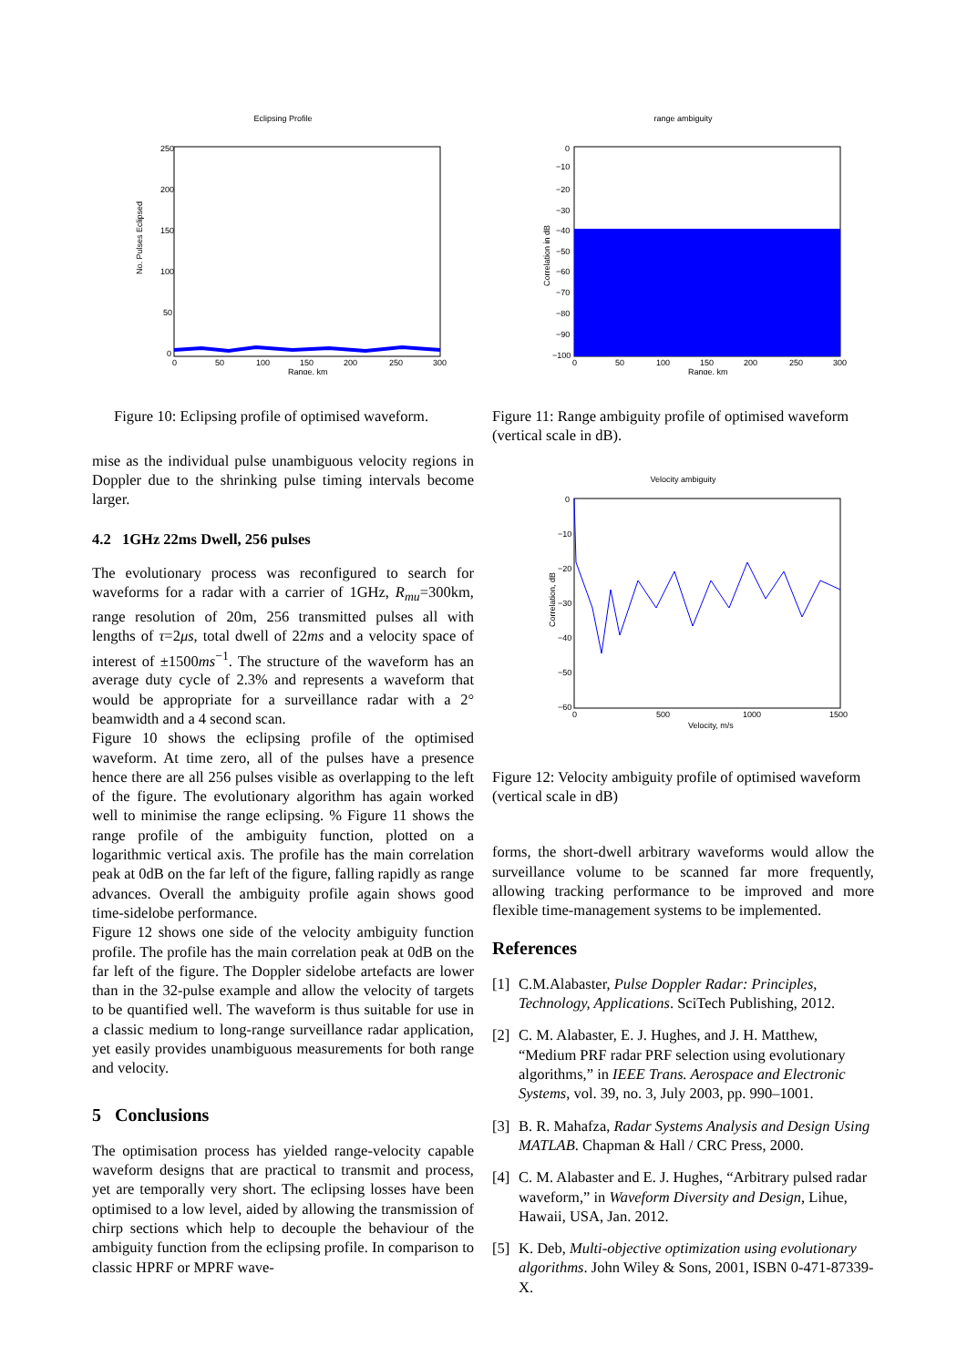Eclipsing Profile
No. Pulses Eclipsed
250
200
150
100
50
0
0
50
100
150
200
250
300
Range, km
Figure 10: Eclipsing profile of optimised waveform.
mise as the individual pulse unambiguous velocity regions in Doppler due to the shrinking pulse timing intervals become larger.
4.2 1GHz 22ms Dwell, 256 pulses
The evolutionary process was reconfigured to search for waveforms for a radar with a carrier of 1GHz, R<sub>mu</sub>=300km, range resolution of 20m, 256 transmitted pulses all with lengths of τ=2μs, total dwell of 22ms and a velocity space of interest of ±1500ms<sup>−1</sup>. The structure of the waveform has an average duty cycle of 2.3% and represents a waveform that would be appropriate for a surveillance radar with a 2° beamwidth and a 4 second scan.
Figure 10 shows the eclipsing profile of the optimised waveform. At time zero, all of the pulses have a presence hence there are all 256 pulses visible as overlapping to the left of the figure. The evolutionary algorithm has again worked well to minimise the range eclipsing. % Figure 11 shows the range profile of the ambiguity function, plotted on a logarithmic vertical axis. The profile has the main correlation peak at 0dB on the far left of the figure, falling rapidly as range advances. Overall the ambiguity profile again shows good time-sidelobe performance.
Figure 12 shows one side of the velocity ambiguity function profile. The profile has the main correlation peak at 0dB on the far left of the figure. The Doppler sidelobe artefacts are lower than in the 32-pulse example and allow the velocity of targets to be quantified well. The waveform is thus suitable for use in a classic medium to long-range surveillance radar application, yet easily provides unambiguous measurements for both range and velocity.
5 Conclusions
The optimisation process has yielded range-velocity capable waveform designs that are practical to transmit and process, yet are temporally very short. The eclipsing losses have been optimised to a low level, aided by allowing the transmission of chirp sections which help to decouple the behaviour of the ambiguity function from the eclipsing profile. In comparison to classic HPRF or MPRF wave-
range ambiguity
Correlation in dB
0
−10
−20
−30
−40
−50
−60
−70
−80
−90
−100
0
50
100
150
200
250
300
Range, km
Figure 11: Range ambiguity profile of optimised waveform (vertical scale in dB).
Velocity ambiguity
Correlation, dB
0
−10
−20
−30
−40
−50
−60
0
500
1000
1500
Velocity, m/s
Figure 12: Velocity ambiguity profile of optimised waveform (vertical scale in dB)
forms, the short-dwell arbitrary waveforms would allow the surveillance volume to be scanned far more frequently, allowing tracking performance to be improved and more flexible time-management systems to be implemented.
References
[1] C.M.Alabaster, Pulse Doppler Radar: Principles, Technology, Applications. SciTech Publishing, 2012.
[2] C. M. Alabaster, E. J. Hughes, and J. H. Matthew, “Medium PRF radar PRF selection using evolutionary algorithms,” in IEEE Trans. Aerospace and Electronic Systems, vol. 39, no. 3, July 2003, pp. 990–1001.
[3] B. R. Mahafza, Radar Systems Analysis and Design Using MATLAB. Chapman & Hall / CRC Press, 2000.
[4] C. M. Alabaster and E. J. Hughes, “Arbitrary pulsed radar waveform,” in Waveform Diversity and Design, Lihue, Hawaii, USA, Jan. 2012.
[5] K. Deb, Multi-objective optimization using evolutionary algorithms. John Wiley & Sons, 2001, ISBN 0-471-87339-X.